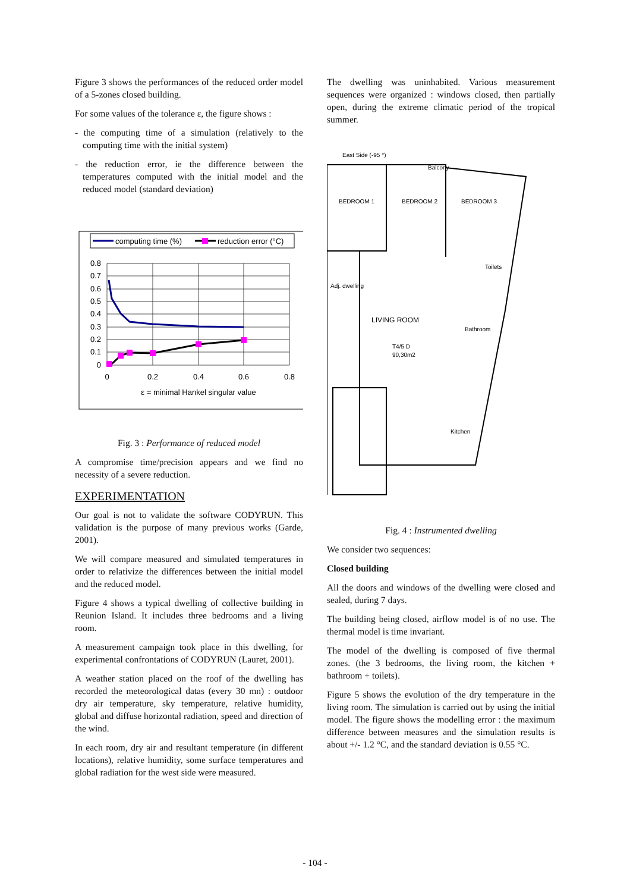Figure 3 shows the performances of the reduced order model of a 5-zones closed building.
For some values of the tolerance ε, the figure shows :
- the computing time of a simulation (relatively to the computing time with the initial system)
- the reduction error, ie the difference between the temperatures computed with the initial model and the reduced model (standard deviation)
computing time (%)
reduction error (°C)
0.8
0.7
0.6
0.5
0.4
0.3
0.2
0.1
0
0
0.2
0.4
0.6
0.8
ε = minimal Hankel singular value
Fig. 3 : Performance of reduced model
A compromise time/precision appears and we find no necessity of a severe reduction.
EXPERIMENTATION
Our goal is not to validate the software CODYRUN. This validation is the purpose of many previous works (Garde, 2001).
We will compare measured and simulated temperatures in order to relativize the differences between the initial model and the reduced model.
Figure 4 shows a typical dwelling of collective building in Reunion Island. It includes three bedrooms and a living room.
A measurement campaign took place in this dwelling, for experimental confrontations of CODYRUN (Lauret, 2001).
A weather station placed on the roof of the dwelling has recorded the meteorological datas (every 30 mn) : outdoor dry air temperature, sky temperature, relative humidity, global and diffuse horizontal radiation, speed and direction of the wind.
In each room, dry air and resultant temperature (in different locations), relative humidity, some surface temperatures and global radiation for the west side were measured.
The dwelling was uninhabited. Various measurement sequences were organized : windows closed, then partially open, during the extreme climatic period of the tropical summer.
East Side (-95 °)
BEDROOM 1
BEDROOM 2
BEDROOM 3
Balcony
Toilets
Adj. dwelling
LIVING ROOM
T4/5 D
90,30m2
Bathroom
Kitchen
Fig. 4 : Instrumented dwelling
We consider two sequences:
Closed building
All the doors and windows of the dwelling were closed and sealed, during 7 days.
The building being closed, airflow model is of no use. The thermal model is time invariant.
The model of the dwelling is composed of five thermal zones. (the 3 bedrooms, the living room, the kitchen + bathroom + toilets).
Figure 5 shows the evolution of the dry temperature in the living room. The simulation is carried out by using the initial model. The figure shows the modelling error : the maximum difference between measures and the simulation results is about +/- 1.2 °C, and the standard deviation is 0.55 °C.
- 104 -